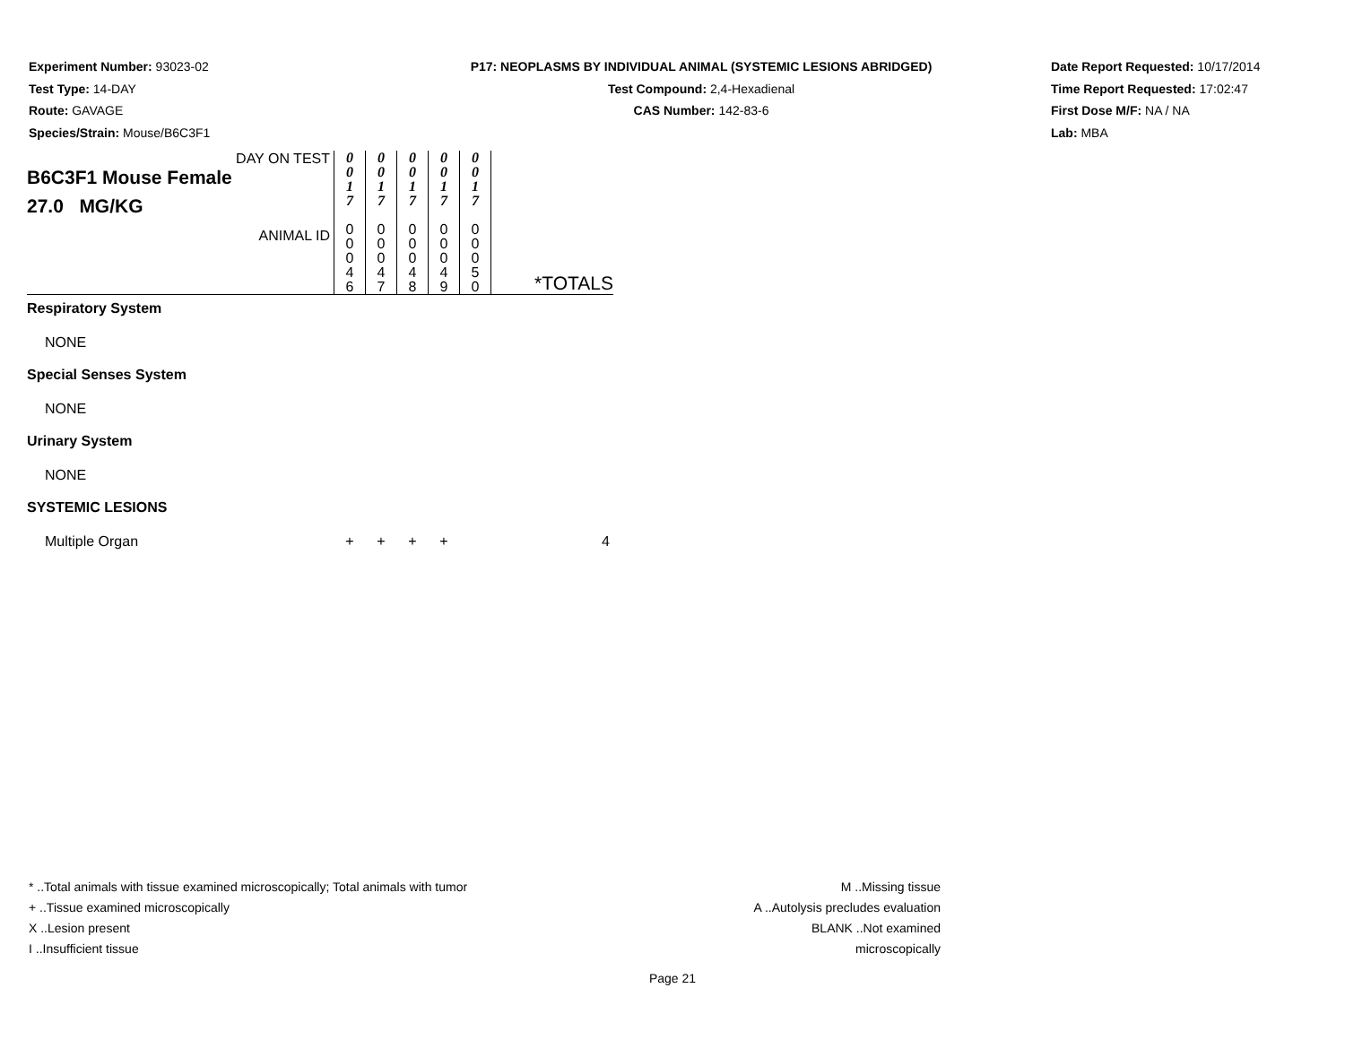Experiment Number: 93023-02
Test Type: 14-DAY
Route: GAVAGE
Species/Strain: Mouse/B6C3F1
P17: NEOPLASMS BY INDIVIDUAL ANIMAL (SYSTEMIC LESIONS ABRIDGED)
Test Compound: 2,4-Hexadienal
CAS Number: 142-83-6
Date Report Requested: 10/17/2014
Time Report Requested: 17:02:47
First Dose M/F: NA / NA
Lab: MBA
| DAY ON TEST B6C3F1 Mouse Female 27.0 MG/KG | 0 0 1 7 | 0 0 1 7 | 0 0 1 7 | 0 0 1 7 | 0 0 1 7 | |
| ANIMAL ID | 0 0 0 4 6 | 0 0 0 4 7 | 0 0 0 4 8 | 0 0 0 4 9 | 0 0 0 5 0 | *TOTALS |
| Respiratory System | | | | | | |
| NONE | | | | | | |
| Special Senses System | | | | | | |
| NONE | | | | | | |
| Urinary System | | | | | | |
| NONE | | | | | | |
| SYSTEMIC LESIONS | | | | | | |
| Multiple Organ | + | + | + | + | | 4 |
* ..Total animals with tissue examined microscopically; Total animals with tumor
+ ..Tissue examined microscopically
X ..Lesion present
I ..Insufficient tissue
M ..Missing tissue
A ..Autolysis precludes evaluation
BLANK ..Not examined microscopically
Page 21